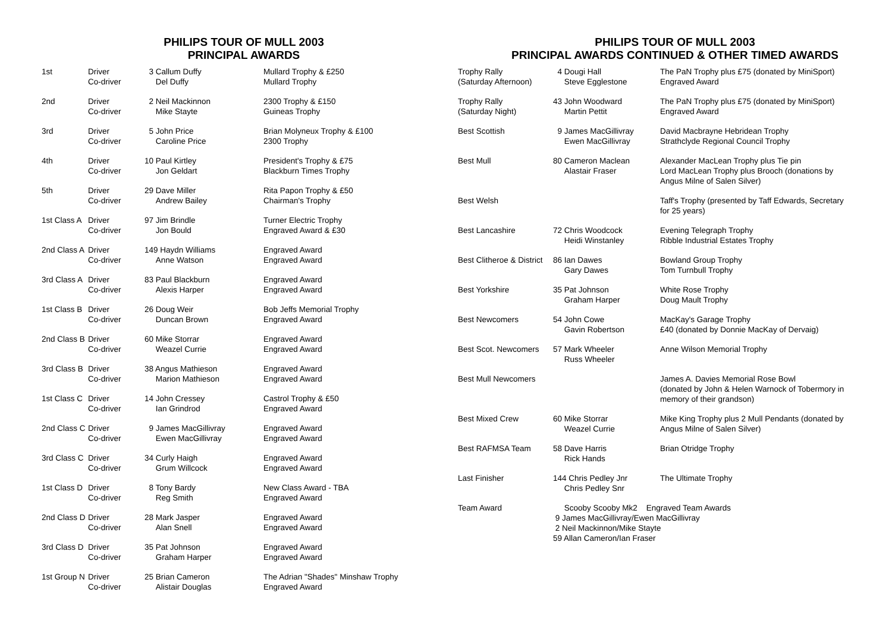PHILIPS TOUR OF MULL 2003
PRINCIPAL AWARDS
| 1st | Driver Co-driver | 3 Callum Duffy Del Duffy | Mullard Trophy & £250 Mullard Trophy |
| 2nd | Driver Co-driver | 2 Neil Mackinnon Mike Stayte | 2300 Trophy & £150 Guineas Trophy |
| 3rd | Driver Co-driver | 5 John Price Caroline Price | Brian Molyneux Trophy & £100 2300 Trophy |
| 4th | Driver Co-driver | 10 Paul Kirtley Jon Geldart | President's Trophy & £75 Blackburn Times Trophy |
| 5th | Driver Co-driver | 29 Dave Miller Andrew Bailey | Rita Papon Trophy & £50 Chairman's Trophy |
| 1st Class A | Driver Co-driver | 97 Jim Brindle Jon Bould | Turner Electric Trophy Engraved Award & £30 |
| 2nd Class A | Driver Co-driver | 149 Haydn Williams Anne Watson | Engraved Award Engraved Award |
| 3rd Class A | Driver Co-driver | 83 Paul Blackburn Alexis Harper | Engraved Award Engraved Award |
| 1st Class B | Driver Co-driver | 26 Doug Weir Duncan Brown | Bob Jeffs Memorial Trophy Engraved Award |
| 2nd Class B | Driver Co-driver | 60 Mike Storrar Weazel Currie | Engraved Award Engraved Award |
| 3rd Class B | Driver Co-driver | 38 Angus Mathieson Marion Mathieson | Engraved Award Engraved Award |
| 1st Class C | Driver Co-driver | 14 John Cressey Ian Grindrod | Castrol Trophy & £50 Engraved Award |
| 2nd Class C | Driver Co-driver | 9 James MacGillivray Ewen MacGillivray | Engraved Award Engraved Award |
| 3rd Class C | Driver Co-driver | 34 Curly Haigh Grum Willcock | Engraved Award Engraved Award |
| 1st Class D | Driver Co-driver | 8 Tony Bardy Reg Smith | New Class Award - TBA Engraved Award |
| 2nd Class D | Driver Co-driver | 28 Mark Jasper Alan Snell | Engraved Award Engraved Award |
| 3rd Class D | Driver Co-driver | 35 Pat Johnson Graham Harper | Engraved Award Engraved Award |
| 1st Group N | Driver Co-driver | 25 Brian Cameron Alistair Douglas | The Adrian "Shades" Minshaw Trophy Engraved Award |
PHILIPS TOUR OF MULL 2003
PRINCIPAL AWARDS CONTINUED & OTHER TIMED AWARDS
| Trophy Rally (Saturday Afternoon) | 4 Dougi Hall Steve Egglestone | The PaN Trophy plus £75 (donated by MiniSport) Engraved Award |
| Trophy Rally (Saturday Night) | 43 John Woodward Martin Pettit | The PaN Trophy plus £75 (donated by MiniSport) Engraved Award |
| Best Scottish | 9 James MacGillivray Ewen MacGillivray | David Macbrayne Hebridean Trophy Strathclyde Regional Council Trophy |
| Best Mull | 80 Cameron Maclean Alastair Fraser | Alexander MacLean Trophy plus Tie pin Lord MacLean Trophy plus Brooch (donations by Angus Milne of Salen Silver) |
| Best Welsh | | Taff's Trophy (presented by Taff Edwards, Secretary for 25 years) |
| Best Lancashire | 72 Chris Woodcock Heidi Winstanley | Evening Telegraph Trophy Ribble Industrial Estates Trophy |
| Best Clitheroe & District | 86 Ian Dawes Gary Dawes | Bowland Group Trophy Tom Turnbull Trophy |
| Best Yorkshire | 35 Pat Johnson Graham Harper | White Rose Trophy Doug Mault Trophy |
| Best Newcomers | 54 John Cowe Gavin Robertson | MacKay's Garage Trophy £40 (donated by Donnie MacKay of Dervaig) |
| Best Scot. Newcomers | 57 Mark Wheeler Russ Wheeler | Anne Wilson Memorial Trophy |
| Best Mull Newcomers | | James A. Davies Memorial Rose Bowl (donated by John & Helen Warnock of Tobermory in memory of their grandson) |
| Best Mixed Crew | 60 Mike Storrar Weazel Currie | Mike King Trophy plus 2 Mull Pendants (donated by Angus Milne of Salen Silver) |
| Best RAFMSA Team | 58 Dave Harris Rick Hands | Brian Otridge Trophy |
| Last Finisher | 144 Chris Pedley Jnr Chris Pedley Snr | The Ultimate Trophy |
| Team Award | Scooby Scooby Mk2 Engraved Team Awards 9 James MacGillivray/Ewen MacGillivray 2 Neil Mackinnon/Mike Stayte 59 Allan Cameron/Ian Fraser | |